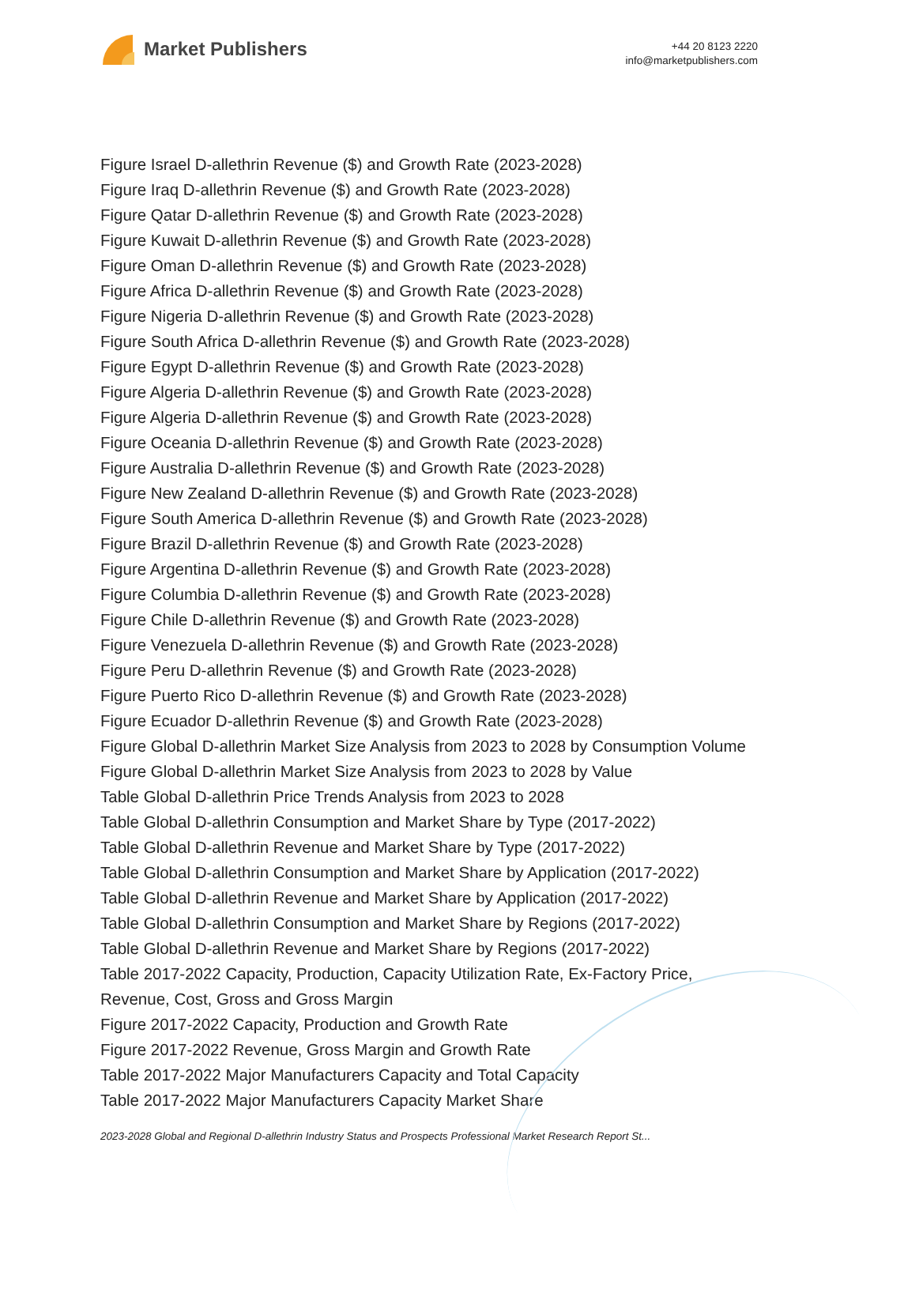Market Publishers
+44 20 8123 2220
info@marketpublishers.com
Figure Israel D-allethrin Revenue ($) and Growth Rate (2023-2028)
Figure Iraq D-allethrin Revenue ($) and Growth Rate (2023-2028)
Figure Qatar D-allethrin Revenue ($) and Growth Rate (2023-2028)
Figure Kuwait D-allethrin Revenue ($) and Growth Rate (2023-2028)
Figure Oman D-allethrin Revenue ($) and Growth Rate (2023-2028)
Figure Africa D-allethrin Revenue ($) and Growth Rate (2023-2028)
Figure Nigeria D-allethrin Revenue ($) and Growth Rate (2023-2028)
Figure South Africa D-allethrin Revenue ($) and Growth Rate (2023-2028)
Figure Egypt D-allethrin Revenue ($) and Growth Rate (2023-2028)
Figure Algeria D-allethrin Revenue ($) and Growth Rate (2023-2028)
Figure Algeria D-allethrin Revenue ($) and Growth Rate (2023-2028)
Figure Oceania D-allethrin Revenue ($) and Growth Rate (2023-2028)
Figure Australia D-allethrin Revenue ($) and Growth Rate (2023-2028)
Figure New Zealand D-allethrin Revenue ($) and Growth Rate (2023-2028)
Figure South America D-allethrin Revenue ($) and Growth Rate (2023-2028)
Figure Brazil D-allethrin Revenue ($) and Growth Rate (2023-2028)
Figure Argentina D-allethrin Revenue ($) and Growth Rate (2023-2028)
Figure Columbia D-allethrin Revenue ($) and Growth Rate (2023-2028)
Figure Chile D-allethrin Revenue ($) and Growth Rate (2023-2028)
Figure Venezuela D-allethrin Revenue ($) and Growth Rate (2023-2028)
Figure Peru D-allethrin Revenue ($) and Growth Rate (2023-2028)
Figure Puerto Rico D-allethrin Revenue ($) and Growth Rate (2023-2028)
Figure Ecuador D-allethrin Revenue ($) and Growth Rate (2023-2028)
Figure Global D-allethrin Market Size Analysis from 2023 to 2028 by Consumption Volume
Figure Global D-allethrin Market Size Analysis from 2023 to 2028 by Value
Table Global D-allethrin Price Trends Analysis from 2023 to 2028
Table Global D-allethrin Consumption and Market Share by Type (2017-2022)
Table Global D-allethrin Revenue and Market Share by Type (2017-2022)
Table Global D-allethrin Consumption and Market Share by Application (2017-2022)
Table Global D-allethrin Revenue and Market Share by Application (2017-2022)
Table Global D-allethrin Consumption and Market Share by Regions (2017-2022)
Table Global D-allethrin Revenue and Market Share by Regions (2017-2022)
Table 2017-2022 Capacity, Production, Capacity Utilization Rate, Ex-Factory Price, Revenue, Cost, Gross and Gross Margin
Figure 2017-2022 Capacity, Production and Growth Rate
Figure 2017-2022 Revenue, Gross Margin and Growth Rate
Table 2017-2022 Major Manufacturers Capacity and Total Capacity
Table 2017-2022 Major Manufacturers Capacity Market Share
2023-2028 Global and Regional D-allethrin Industry Status and Prospects Professional Market Research Report St...